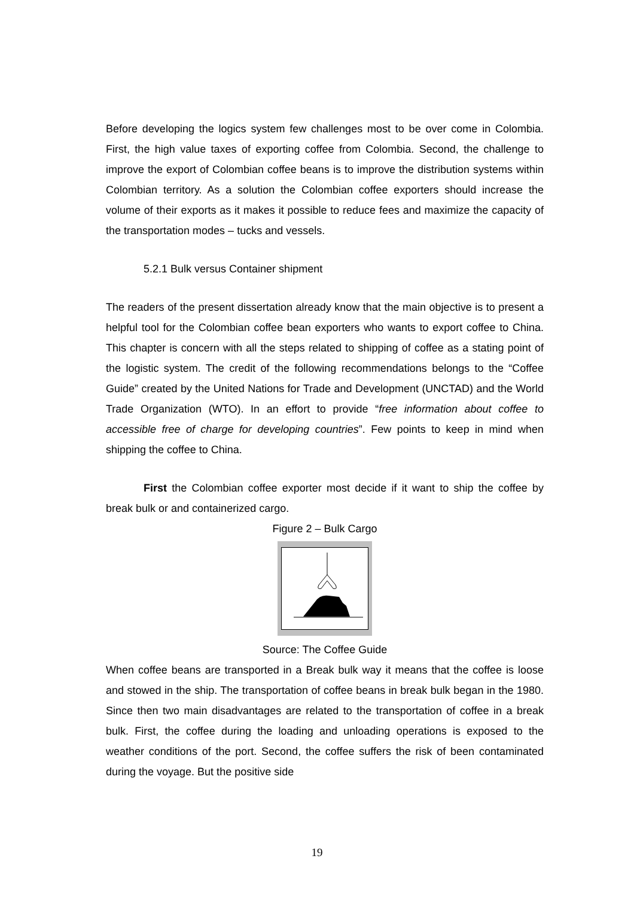Before developing the logics system few challenges most to be over come in Colombia. First, the high value taxes of exporting coffee from Colombia. Second, the challenge to improve the export of Colombian coffee beans is to improve the distribution systems within Colombian territory. As a solution the Colombian coffee exporters should increase the volume of their exports as it makes it possible to reduce fees and maximize the capacity of the transportation modes – tucks and vessels.
5.2.1 Bulk versus Container shipment
The readers of the present dissertation already know that the main objective is to present a helpful tool for the Colombian coffee bean exporters who wants to export coffee to China. This chapter is concern with all the steps related to shipping of coffee as a stating point of the logistic system. The credit of the following recommendations belongs to the “Coffee Guide” created by the United Nations for Trade and Development (UNCTAD) and the World Trade Organization (WTO). In an effort to provide “free information about coffee to accessible free of charge for developing countries”. Few points to keep in mind when shipping the coffee to China.
First the Colombian coffee exporter most decide if it want to ship the coffee by break bulk or and containerized cargo.
Figure 2 – Bulk Cargo
Source: The Coffee Guide
When coffee beans are transported in a Break bulk way it means that the coffee is loose and stowed in the ship. The transportation of coffee beans in break bulk began in the 1980. Since then two main disadvantages are related to the transportation of coffee in a break bulk. First, the coffee during the loading and unloading operations is exposed to the weather conditions of the port. Second, the coffee suffers the risk of been contaminated during the voyage. But the positive side
19